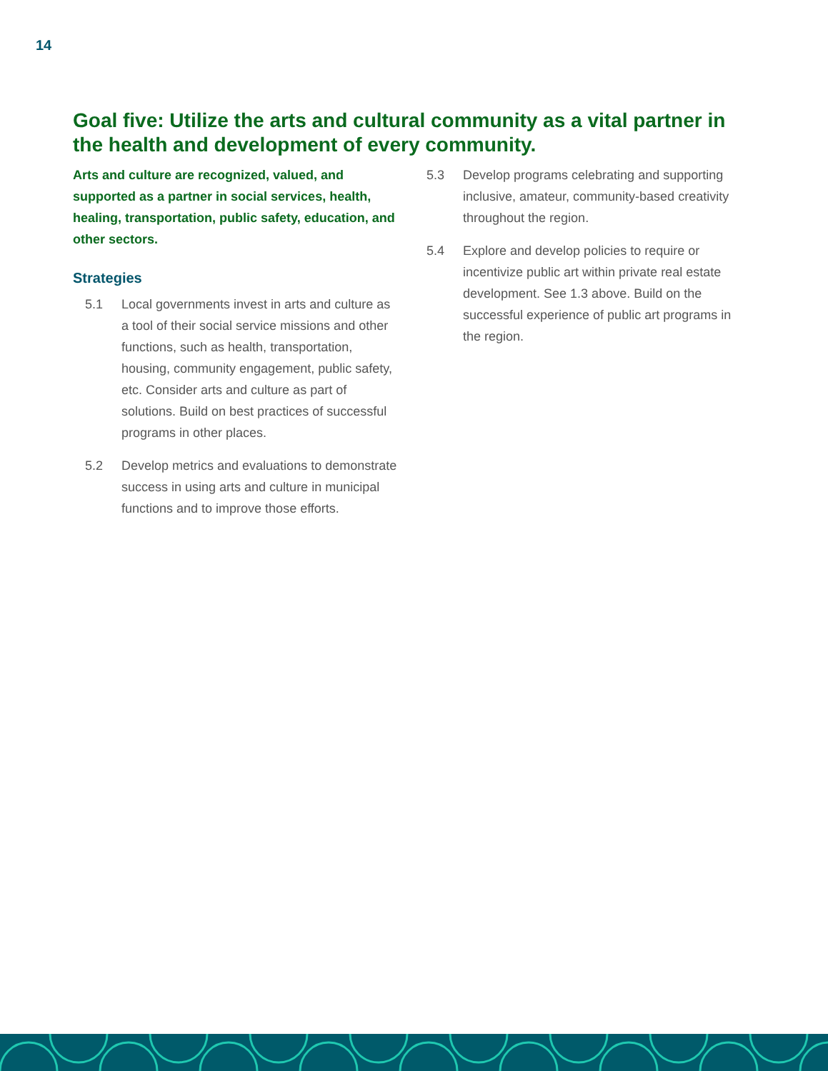14
Goal five: Utilize the arts and cultural community as a vital partner in the health and development of every community.
Arts and culture are recognized, valued, and supported as a partner in social services, health, healing, transportation, public safety, education, and other sectors.
Strategies
5.1 Local governments invest in arts and culture as a tool of their social service missions and other functions, such as health, transportation, housing, community engagement, public safety, etc. Consider arts and culture as part of solutions. Build on best practices of successful programs in other places.
5.2 Develop metrics and evaluations to demonstrate success in using arts and culture in municipal functions and to improve those efforts.
5.3 Develop programs celebrating and supporting inclusive, amateur, community-based creativity throughout the region.
5.4 Explore and develop policies to require or incentivize public art within private real estate development. See 1.3 above. Build on the successful experience of public art programs in the region.